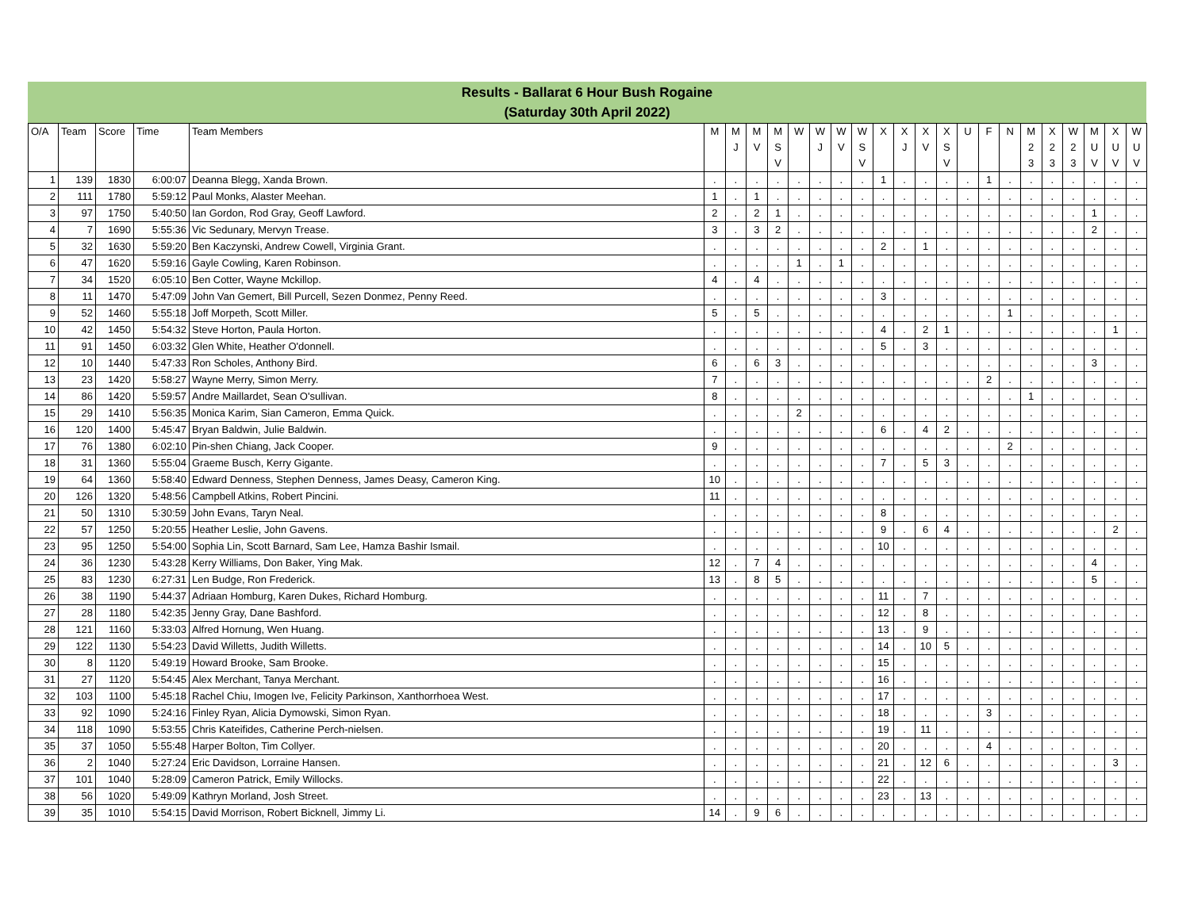Results - Ballarat 6 Hour Bush Rogaine
(Saturday 30th April 2022)
| O/A | Team | Score | Time | Team Members | M | M J | M V | M S V | W | W J | W V | W S V | X | X J | X V | X S V | U | F | N | M 2 3 | X 2 3 | W 2 3 | M U V | X U V | W U V |
| --- | --- | --- | --- | --- | --- | --- | --- | --- | --- | --- | --- | --- | --- | --- | --- | --- | --- | --- | --- | --- | --- | --- | --- | --- | --- |
| 1 | 139 | 1830 | 6:00:07 | Deanna Blegg, Xanda Brown. | . | . | . | . | . | . | . | . | 1 | . | . | . | . | 1 | . | . | . | . | . | . | . |
| 2 | 111 | 1780 | 5:59:12 | Paul Monks, Alaster Meehan. | 1 | . | 1 | . | . | . | . | . | . | . | . | . | . | . | . | . | . | . | . | . | . |
| 3 | 97 | 1750 | 5:40:50 | Ian Gordon, Rod Gray, Geoff Lawford. | 2 | . | 2 | 1 | . | . | . | . | . | . | . | . | . | . | . | . | . | . | 1 | . | . |
| 4 | 7 | 1690 | 5:55:36 | Vic Sedunary, Mervyn Trease. | 3 | . | 3 | 2 | . | . | . | . | . | . | . | . | . | . | . | . | . | . | 2 | . | . |
| 5 | 32 | 1630 | 5:59:20 | Ben Kaczynski, Andrew Cowell, Virginia Grant. | . | . | . | . | . | . | . | . | 2 | . | 1 | . | . | . | . | . | . | . | . | . | . |
| 6 | 47 | 1620 | 5:59:16 | Gayle Cowling, Karen Robinson. | . | . | . | . | 1 | . | 1 | . | . | . | . | . | . | . | . | . | . | . | . | . | . |
| 7 | 34 | 1520 | 6:05:10 | Ben Cotter, Wayne Mckillop. | 4 | . | 4 | . | . | . | . | . | . | . | . | . | . | . | . | . | . | . | . | . | . |
| 8 | 11 | 1470 | 5:47:09 | John Van Gemert, Bill Purcell, Sezen Donmez, Penny Reed. | . | . | . | . | . | . | . | . | 3 | . | . | . | . | . | . | . | . | . | . | . | . |
| 9 | 52 | 1460 | 5:55:18 | Joff Morpeth, Scott Miller. | 5 | . | 5 | . | . | . | . | . | . | . | . | . | . | . | 1 | . | . | . | . | . | . |
| 10 | 42 | 1450 | 5:54:32 | Steve Horton, Paula Horton. | . | . | . | . | . | . | . | . | 4 | . | 2 | 1 | . | . | . | . | . | . | . | 1 | . |
| 11 | 91 | 1450 | 6:03:32 | Glen White, Heather O'donnell. | . | . | . | . | . | . | . | . | 5 | . | 3 | . | . | . | . | . | . | . | . | . | . |
| 12 | 10 | 1440 | 5:47:33 | Ron Scholes, Anthony Bird. | 6 | . | 6 | 3 | . | . | . | . | . | . | . | . | . | . | . | . | . | . | 3 | . | . |
| 13 | 23 | 1420 | 5:58:27 | Wayne Merry, Simon Merry. | 7 | . | . | . | . | . | . | . | . | . | . | . | . | 2 | . | . | . | . | . | . | . |
| 14 | 86 | 1420 | 5:59:57 | Andre Maillardet, Sean O'sullivan. | 8 | . | . | . | . | . | . | . | . | . | . | . | . | . | . | 1 | . | . | . | . | . |
| 15 | 29 | 1410 | 5:56:35 | Monica Karim, Sian Cameron, Emma Quick. | . | . | . | . | 2 | . | . | . | . | . | . | . | . | . | . | . | . | . | . | . | . |
| 16 | 120 | 1400 | 5:45:47 | Bryan Baldwin, Julie Baldwin. | . | . | . | . | . | . | . | . | 6 | . | 4 | 2 | . | . | . | . | . | . | . | . | . |
| 17 | 76 | 1380 | 6:02:10 | Pin-shen Chiang, Jack Cooper. | 9 | . | . | . | . | . | . | . | . | . | . | . | . | . | 2 | . | . | . | . | . | . |
| 18 | 31 | 1360 | 5:55:04 | Graeme Busch, Kerry Gigante. | . | . | . | . | . | . | . | . | 7 | . | 5 | 3 | . | . | . | . | . | . | . | . | . |
| 19 | 64 | 1360 | 5:58:40 | Edward Denness, Stephen Denness, James Deasy, Cameron King. | 10 | . | . | . | . | . | . | . | . | . | . | . | . | . | . | . | . | . | . | . | . |
| 20 | 126 | 1320 | 5:48:56 | Campbell Atkins, Robert Pincini. | 11 | . | . | . | . | . | . | . | . | . | . | . | . | . | . | . | . | . | . | . | . |
| 21 | 50 | 1310 | 5:30:59 | John Evans, Taryn Neal. | . | . | . | . | . | . | . | . | 8 | . | . | . | . | . | . | . | . | . | . | . | . |
| 22 | 57 | 1250 | 5:20:55 | Heather Leslie, John Gavens. | . | . | . | . | . | . | . | . | 9 | . | 6 | 4 | . | . | . | . | . | . | . | 2 | . |
| 23 | 95 | 1250 | 5:54:00 | Sophia Lin, Scott Barnard, Sam Lee, Hamza Bashir Ismail. | . | . | . | . | . | . | . | . | 10 | . | . | . | . | . | . | . | . | . | . | . | . |
| 24 | 36 | 1230 | 5:43:28 | Kerry Williams, Don Baker, Ying Mak. | 12 | . | 7 | 4 | . | . | . | . | . | . | . | . | . | . | . | . | . | . | 4 | . | . |
| 25 | 83 | 1230 | 6:27:31 | Len Budge, Ron Frederick. | 13 | . | 8 | 5 | . | . | . | . | . | . | . | . | . | . | . | . | . | . | 5 | . | . |
| 26 | 38 | 1190 | 5:44:37 | Adriaan Homburg, Karen Dukes, Richard Homburg. | . | . | . | . | . | . | . | . | 11 | . | 7 | . | . | . | . | . | . | . | . | . | . |
| 27 | 28 | 1180 | 5:42:35 | Jenny Gray, Dane Bashford. | . | . | . | . | . | . | . | . | 12 | . | 8 | . | . | . | . | . | . | . | . | . | . |
| 28 | 121 | 1160 | 5:33:03 | Alfred Hornung, Wen Huang. | . | . | . | . | . | . | . | . | 13 | . | 9 | . | . | . | . | . | . | . | . | . | . |
| 29 | 122 | 1130 | 5:54:23 | David Willetts, Judith Willetts. | . | . | . | . | . | . | . | . | 14 | . | 10 | 5 | . | . | . | . | . | . | . | . | . |
| 30 | 8 | 1120 | 5:49:19 | Howard Brooke, Sam Brooke. | . | . | . | . | . | . | . | . | 15 | . | . | . | . | . | . | . | . | . | . | . | . |
| 31 | 27 | 1120 | 5:54:45 | Alex Merchant, Tanya Merchant. | . | . | . | . | . | . | . | . | 16 | . | . | . | . | . | . | . | . | . | . | . | . |
| 32 | 103 | 1100 | 5:45:18 | Rachel Chiu, Imogen Ive, Felicity Parkinson, Xanthorrhoea West. | . | . | . | . | . | . | . | . | 17 | . | . | . | . | . | . | . | . | . | . | . | . |
| 33 | 92 | 1090 | 5:24:16 | Finley Ryan, Alicia Dymowski, Simon Ryan. | . | . | . | . | . | . | . | . | 18 | . | . | . | . | 3 | . | . | . | . | . | . | . |
| 34 | 118 | 1090 | 5:53:55 | Chris Kateifides, Catherine Perch-nielsen. | . | . | . | . | . | . | . | . | 19 | . | 11 | . | . | . | . | . | . | . | . | . | . |
| 35 | 37 | 1050 | 5:55:48 | Harper Bolton, Tim Collyer. | . | . | . | . | . | . | . | . | 20 | . | . | . | . | 4 | . | . | . | . | . | . | . |
| 36 | 2 | 1040 | 5:27:24 | Eric Davidson, Lorraine Hansen. | . | . | . | . | . | . | . | . | 21 | . | 12 | 6 | . | . | . | . | . | . | . | 3 | . |
| 37 | 101 | 1040 | 5:28:09 | Cameron Patrick, Emily Willocks. | . | . | . | . | . | . | . | . | 22 | . | . | . | . | . | . | . | . | . | . | . | . |
| 38 | 56 | 1020 | 5:49:09 | Kathryn Morland, Josh Street. | . | . | . | . | . | . | . | . | 23 | . | 13 | . | . | . | . | . | . | . | . | . | . |
| 39 | 35 | 1010 | 5:54:15 | David Morrison, Robert Bicknell, Jimmy Li. | 14 | . | 9 | 6 | . | . | . | . | . | . | . | . | . | . | . | . | . | . | . | . | . |